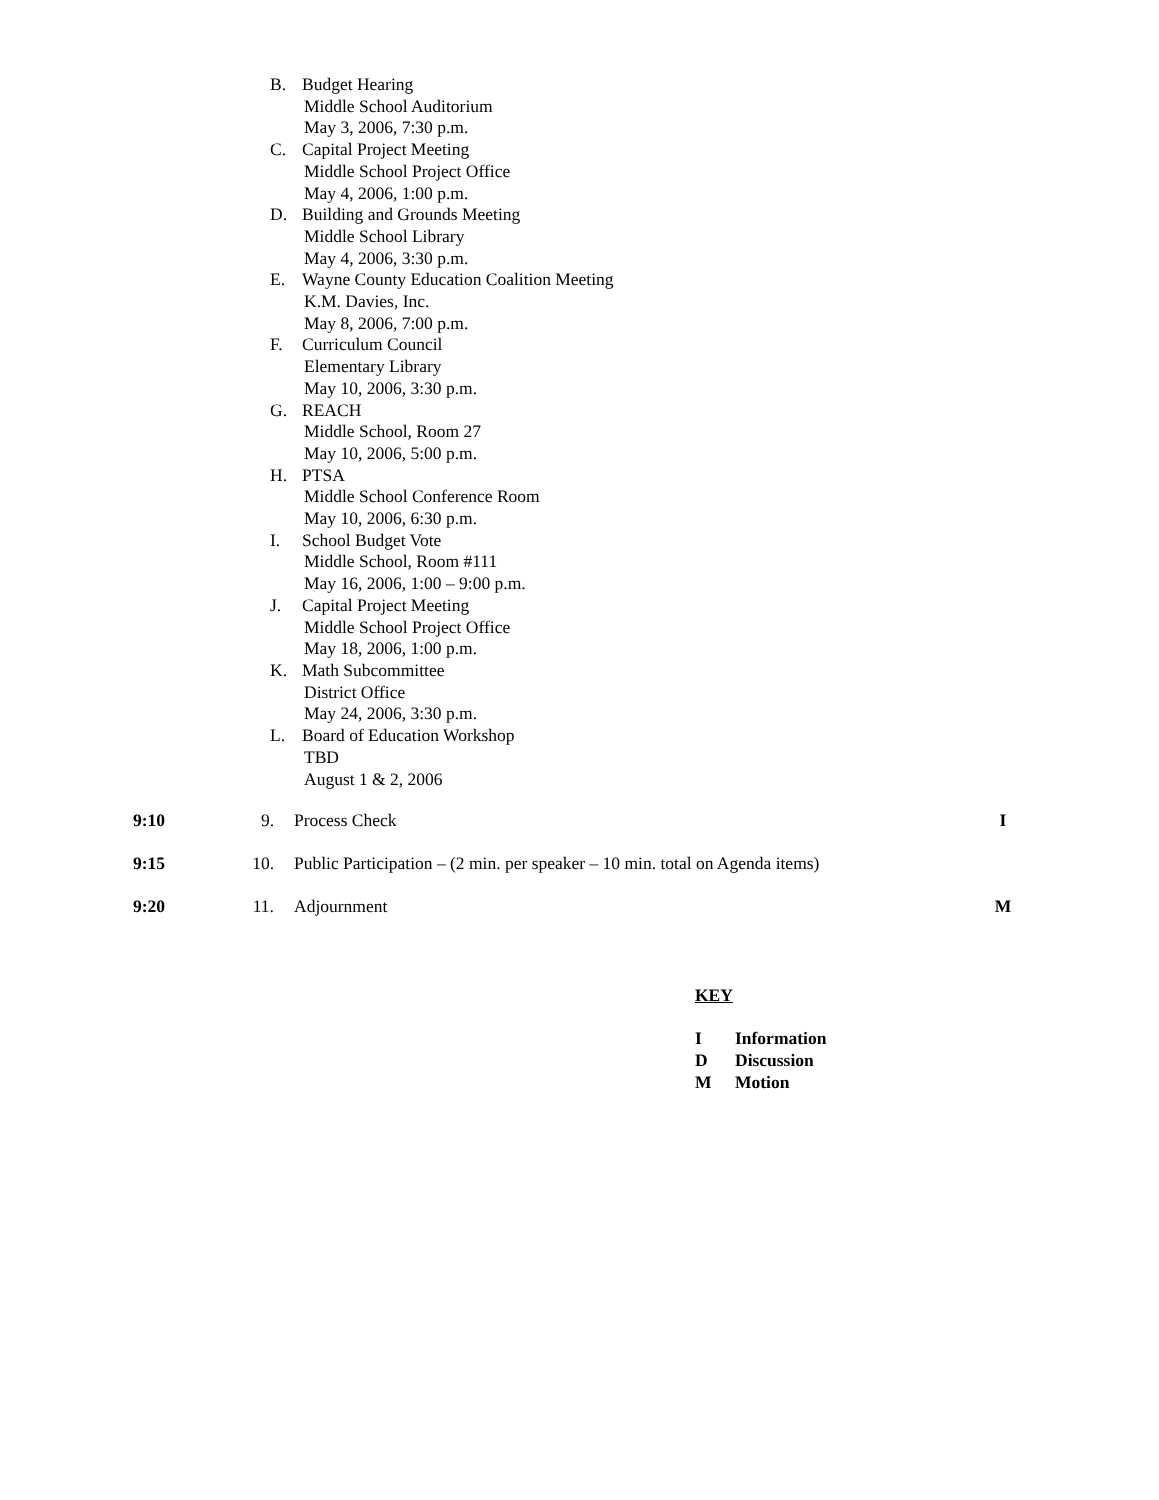B. Budget Hearing
Middle School Auditorium
May 3, 2006, 7:30 p.m.
C. Capital Project Meeting
Middle School Project Office
May 4, 2006, 1:00 p.m.
D. Building and Grounds Meeting
Middle School Library
May 4, 2006, 3:30 p.m.
E. Wayne County Education Coalition Meeting
K.M. Davies, Inc.
May 8, 2006, 7:00 p.m.
F. Curriculum Council
Elementary Library
May 10, 2006, 3:30 p.m.
G. REACH
Middle School, Room 27
May 10, 2006, 5:00 p.m.
H. PTSA
Middle School Conference Room
May 10, 2006, 6:30 p.m.
I. School Budget Vote
Middle School, Room #111
May 16, 2006, 1:00 – 9:00 p.m.
J. Capital Project Meeting
Middle School Project Office
May 18, 2006, 1:00 p.m.
K. Math Subcommittee
District Office
May 24, 2006, 3:30 p.m.
L. Board of Education Workshop
TBD
August 1 & 2, 2006
9:10 9. Process Check I
9:15 10. Public Participation – (2 min. per speaker – 10 min. total on Agenda items)
9:20 11. Adjournment M
KEY
I Information
D Discussion
M Motion